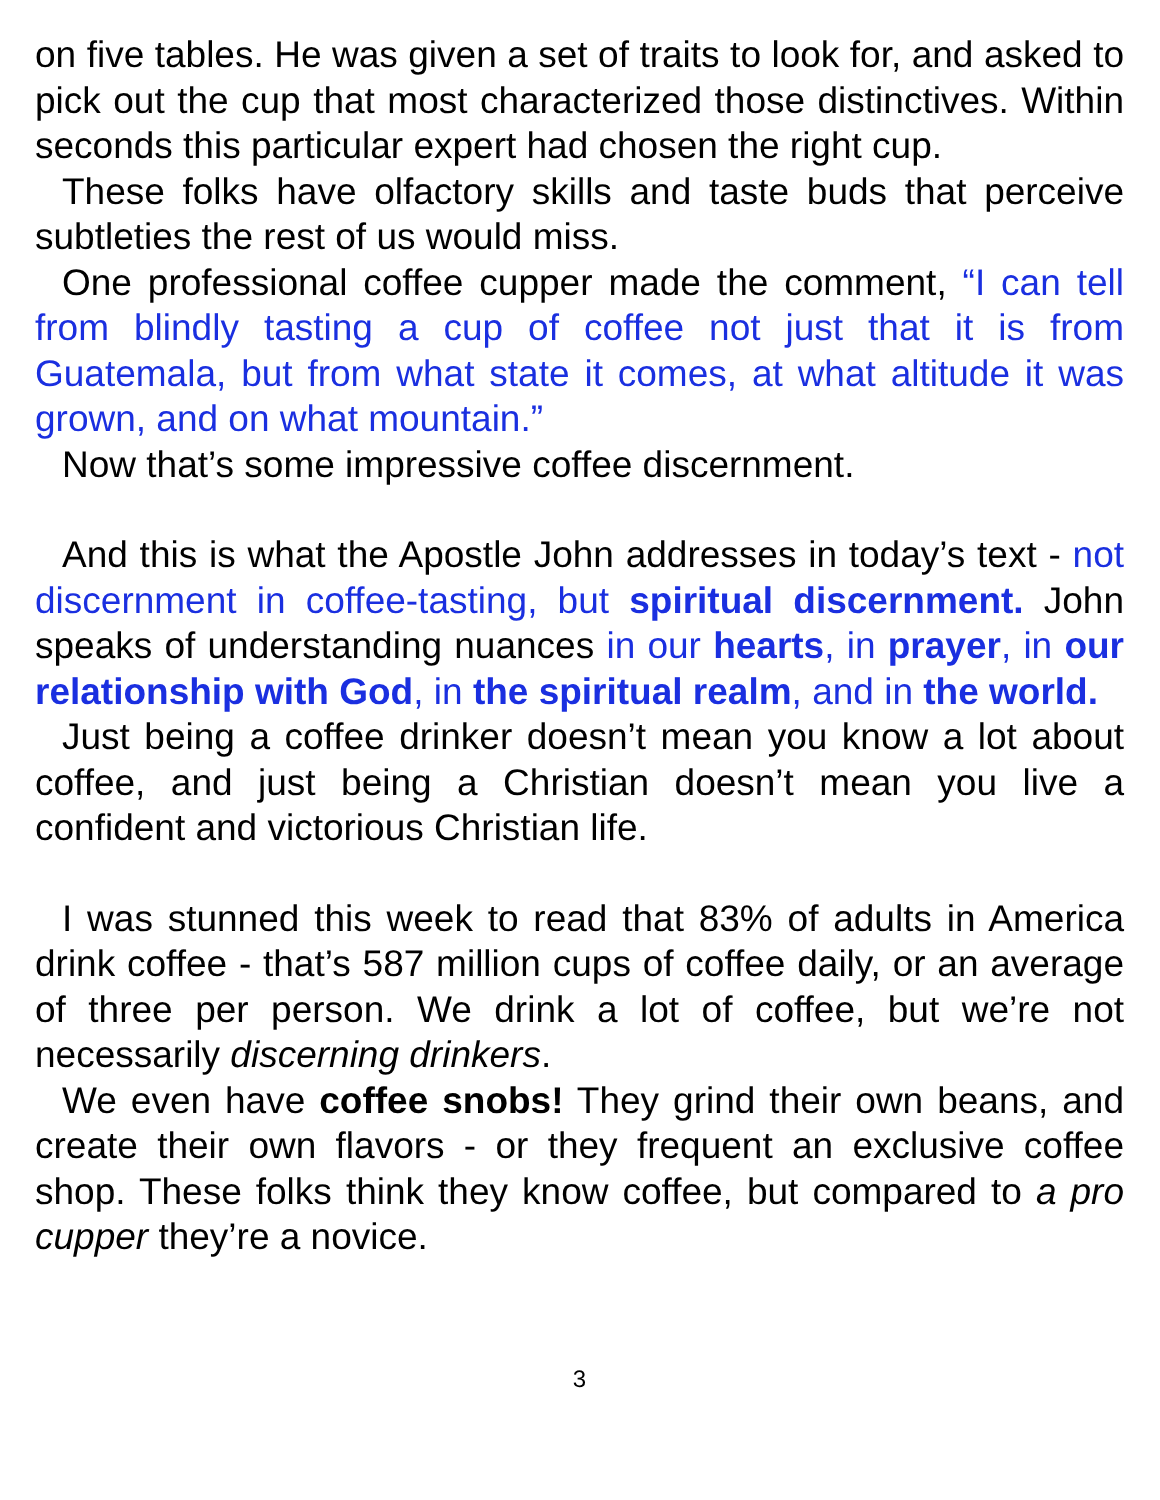on five tables. He was given a set of traits to look for, and asked to pick out the cup that most characterized those distinctives. Within seconds this particular expert had chosen the right cup.
These folks have olfactory skills and taste buds that perceive subtleties the rest of us would miss.
One professional coffee cupper made the comment, “I can tell from blindly tasting a cup of coffee not just that it is from Guatemala, but from what state it comes, at what altitude it was grown, and on what mountain.”
Now that’s some impressive coffee discernment.
And this is what the Apostle John addresses in today’s text - not discernment in coffee-tasting, but spiritual discernment. John speaks of understanding nuances in our hearts, in prayer, in our relationship with God, in the spiritual realm, and in the world.
Just being a coffee drinker doesn’t mean you know a lot about coffee, and just being a Christian doesn’t mean you live a confident and victorious Christian life.
I was stunned this week to read that 83% of adults in America drink coffee - that’s 587 million cups of coffee daily, or an average of three per person. We drink a lot of coffee, but we’re not necessarily discerning drinkers.
We even have coffee snobs! They grind their own beans, and create their own flavors - or they frequent an exclusive coffee shop. These folks think they know coffee, but compared to a pro cupper they’re a novice.
3